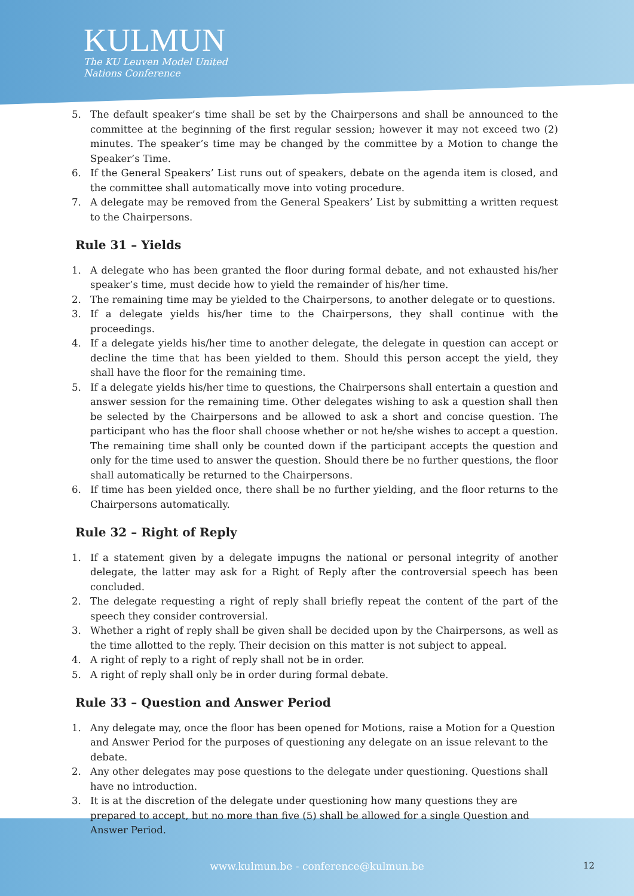KULMUN
The KU Leuven Model United
Nations Conference
5. The default speaker’s time shall be set by the Chairpersons and shall be announced to the committee at the beginning of the first regular session; however it may not exceed two (2) minutes. The speaker’s time may be changed by the committee by a Motion to change the Speaker’s Time.
6. If the General Speakers’ List runs out of speakers, debate on the agenda item is closed, and the committee shall automatically move into voting procedure.
7. A delegate may be removed from the General Speakers’ List by submitting a written request to the Chairpersons.
Rule 31 – Yields
1. A delegate who has been granted the floor during formal debate, and not exhausted his/her speaker’s time, must decide how to yield the remainder of his/her time.
2. The remaining time may be yielded to the Chairpersons, to another delegate or to questions.
3. If a delegate yields his/her time to the Chairpersons, they shall continue with the proceedings.
4. If a delegate yields his/her time to another delegate, the delegate in question can accept or decline the time that has been yielded to them. Should this person accept the yield, they shall have the floor for the remaining time.
5. If a delegate yields his/her time to questions, the Chairpersons shall entertain a question and answer session for the remaining time. Other delegates wishing to ask a question shall then be selected by the Chairpersons and be allowed to ask a short and concise question. The participant who has the floor shall choose whether or not he/she wishes to accept a question. The remaining time shall only be counted down if the participant accepts the question and only for the time used to answer the question. Should there be no further questions, the floor shall automatically be returned to the Chairpersons.
6. If time has been yielded once, there shall be no further yielding, and the floor returns to the Chairpersons automatically.
Rule 32 – Right of Reply
1. If a statement given by a delegate impugns the national or personal integrity of another delegate, the latter may ask for a Right of Reply after the controversial speech has been concluded.
2. The delegate requesting a right of reply shall briefly repeat the content of the part of the speech they consider controversial.
3. Whether a right of reply shall be given shall be decided upon by the Chairpersons, as well as the time allotted to the reply. Their decision on this matter is not subject to appeal.
4. A right of reply to a right of reply shall not be in order.
5. A right of reply shall only be in order during formal debate.
Rule 33 – Question and Answer Period
1. Any delegate may, once the floor has been opened for Motions, raise a Motion for a Question and Answer Period for the purposes of questioning any delegate on an issue relevant to the debate.
2. Any other delegates may pose questions to the delegate under questioning. Questions shall have no introduction.
3. It is at the discretion of the delegate under questioning how many questions they are prepared to accept, but no more than five (5) shall be allowed for a single Question and Answer Period.
www.kulmun.be - conference@kulmun.be 12